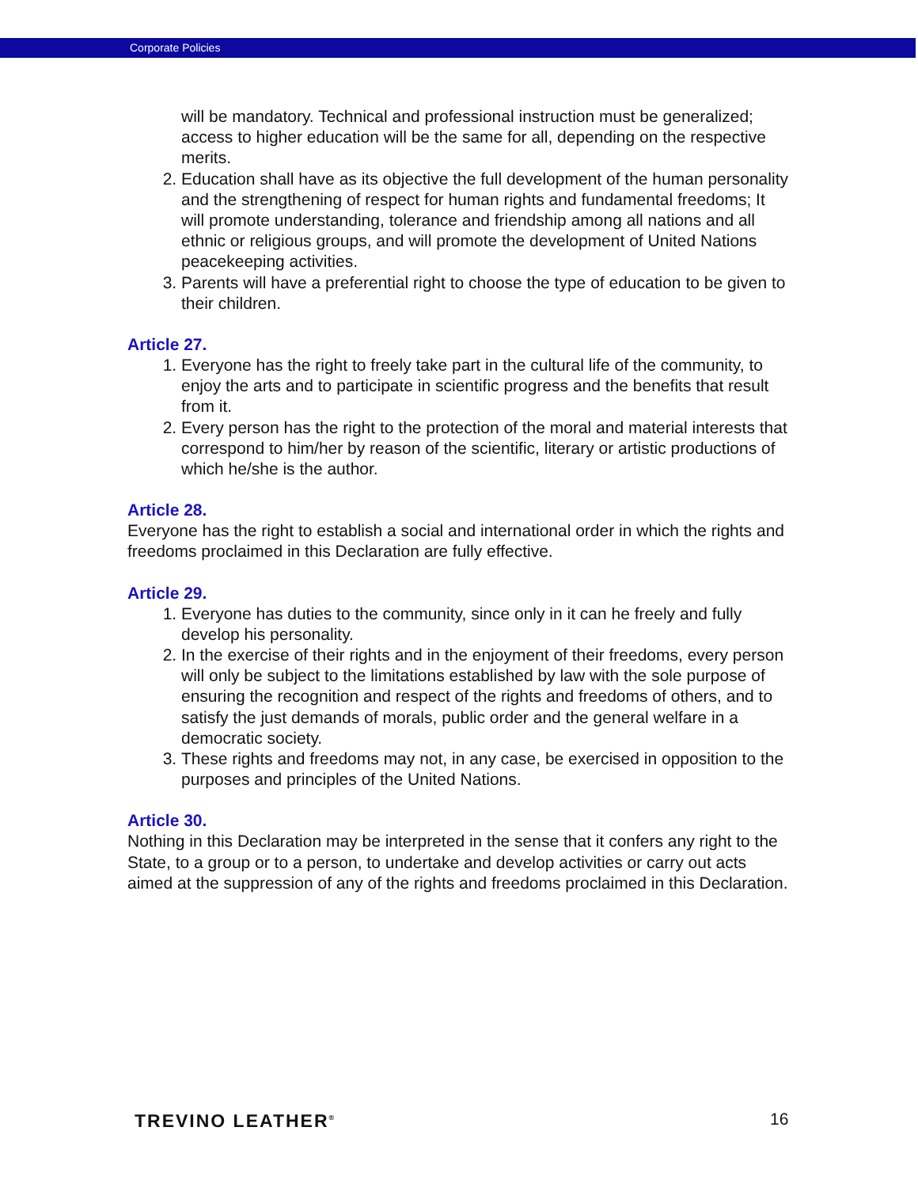Corporate Policies
will be mandatory. Technical and professional instruction must be generalized; access to higher education will be the same for all, depending on the respective merits.
2. Education shall have as its objective the full development of the human personality and the strengthening of respect for human rights and fundamental freedoms; It will promote understanding, tolerance and friendship among all nations and all ethnic or religious groups, and will promote the development of United Nations peacekeeping activities.
3. Parents will have a preferential right to choose the type of education to be given to their children.
Article 27.
1. Everyone has the right to freely take part in the cultural life of the community, to enjoy the arts and to participate in scientific progress and the benefits that result from it.
2. Every person has the right to the protection of the moral and material interests that correspond to him/her by reason of the scientific, literary or artistic productions of which he/she is the author.
Article 28.
Everyone has the right to establish a social and international order in which the rights and freedoms proclaimed in this Declaration are fully effective.
Article 29.
1. Everyone has duties to the community, since only in it can he freely and fully develop his personality.
2. In the exercise of their rights and in the enjoyment of their freedoms, every person will only be subject to the limitations established by law with the sole purpose of ensuring the recognition and respect of the rights and freedoms of others, and to satisfy the just demands of morals, public order and the general welfare in a democratic society.
3. These rights and freedoms may not, in any case, be exercised in opposition to the purposes and principles of the United Nations.
Article 30.
Nothing in this Declaration may be interpreted in the sense that it confers any right to the State, to a group or to a person, to undertake and develop activities or carry out acts aimed at the suppression of any of the rights and freedoms proclaimed in this Declaration.
TREVINO LEATHER<sup>®</sup> 16